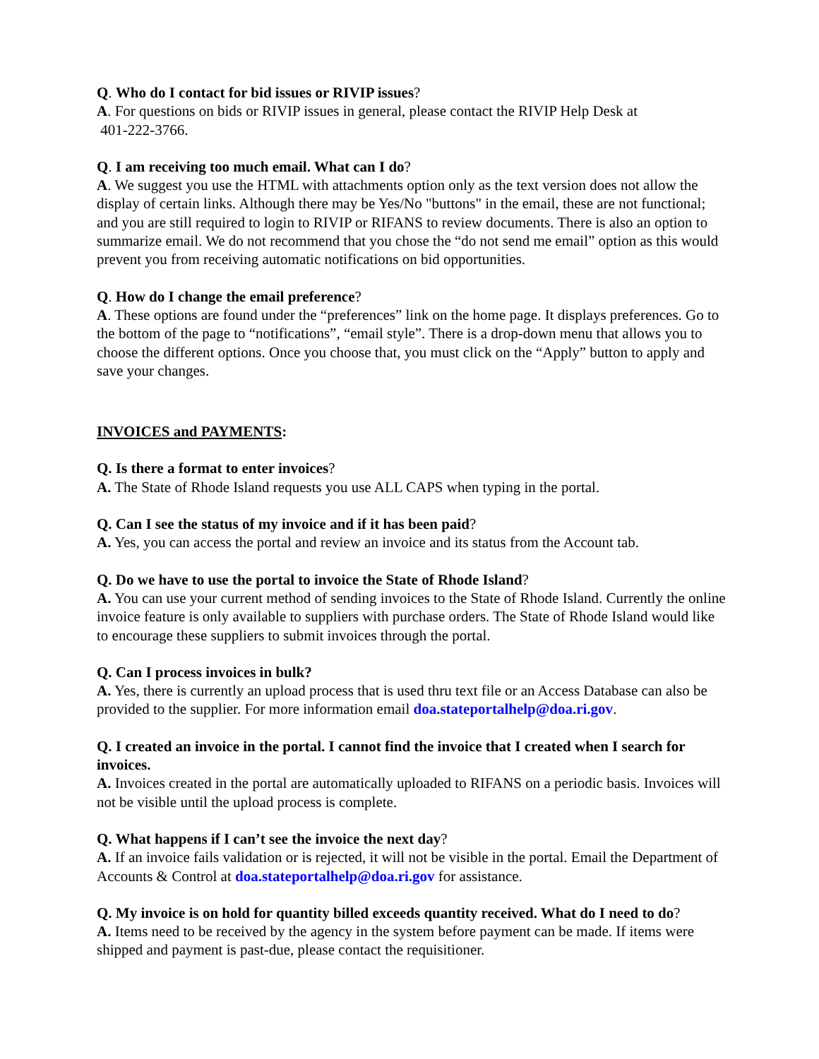Q. Who do I contact for bid issues or RIVIP issues?
A. For questions on bids or RIVIP issues in general, please contact the RIVIP Help Desk at
401-222-3766.
Q. I am receiving too much email. What can I do?
A. We suggest you use the HTML with attachments option only as the text version does not allow the display of certain links. Although there may be Yes/No "buttons" in the email, these are not functional; and you are still required to login to RIVIP or RIFANS to review documents. There is also an option to summarize email. We do not recommend that you chose the “do not send me email” option as this would prevent you from receiving automatic notifications on bid opportunities.
Q. How do I change the email preference?
A. These options are found under the “preferences” link on the home page. It displays preferences. Go to the bottom of the page to “notifications”, “email style”. There is a drop-down menu that allows you to choose the different options. Once you choose that, you must click on the “Apply” button to apply and save your changes.
INVOICES and PAYMENTS:
Q. Is there a format to enter invoices?
A. The State of Rhode Island requests you use ALL CAPS when typing in the portal.
Q. Can I see the status of my invoice and if it has been paid?
A. Yes, you can access the portal and review an invoice and its status from the Account tab.
Q. Do we have to use the portal to invoice the State of Rhode Island?
A. You can use your current method of sending invoices to the State of Rhode Island. Currently the online invoice feature is only available to suppliers with purchase orders. The State of Rhode Island would like to encourage these suppliers to submit invoices through the portal.
Q. Can I process invoices in bulk?
A. Yes, there is currently an upload process that is used thru text file or an Access Database can also be provided to the supplier. For more information email doa.stateportalhelp@doa.ri.gov.
Q. I created an invoice in the portal. I cannot find the invoice that I created when I search for invoices.
A. Invoices created in the portal are automatically uploaded to RIFANS on a periodic basis. Invoices will not be visible until the upload process is complete.
Q. What happens if I can’t see the invoice the next day?
A. If an invoice fails validation or is rejected, it will not be visible in the portal. Email the Department of Accounts & Control at doa.stateportalhelp@doa.ri.gov for assistance.
Q. My invoice is on hold for quantity billed exceeds quantity received. What do I need to do?
A. Items need to be received by the agency in the system before payment can be made. If items were shipped and payment is past-due, please contact the requisitioner.